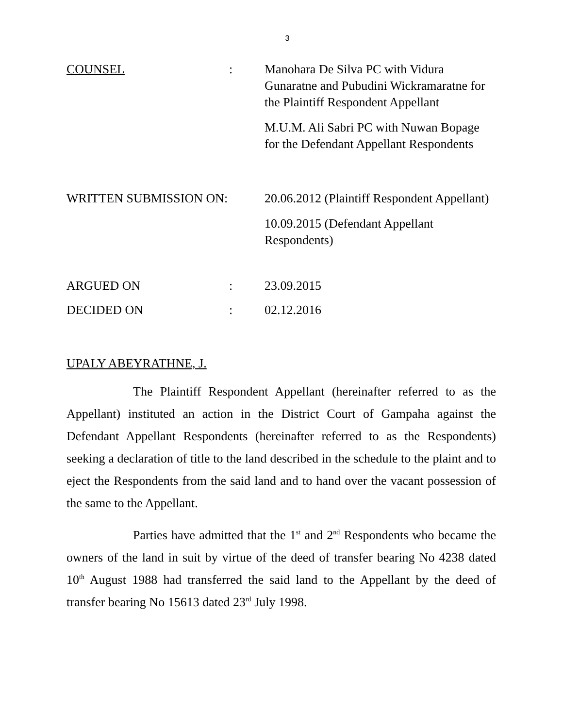3
| COUNSEL | : | Manohara De Silva PC with Vidura Gunaratne and Pubudini Wickramaratne for the Plaintiff Respondent Appellant M.U.M. Ali Sabri PC with Nuwan Bopage for the Defendant Appellant Respondents |
| WRITTEN SUBMISSION ON: | | 20.06.2012 (Plaintiff Respondent Appellant) 10.09.2015 (Defendant Appellant Respondents) |
| ARGUED ON | : | 23.09.2015 |
| DECIDED ON | : | 02.12.2016 |
UPALY ABEYRATHNE, J.
The Plaintiff Respondent Appellant (hereinafter referred to as the Appellant) instituted an action in the District Court of Gampaha against the Defendant Appellant Respondents (hereinafter referred to as the Respondents) seeking a declaration of title to the land described in the schedule to the plaint and to eject the Respondents from the said land and to hand over the vacant possession of the same to the Appellant.
Parties have admitted that the 1<sup>st</sup> and 2<sup>nd</sup> Respondents who became the owners of the land in suit by virtue of the deed of transfer bearing No 4238 dated 10<sup>th</sup> August 1988 had transferred the said land to the Appellant by the deed of transfer bearing No 15613 dated 23<sup>rd</sup> July 1998.